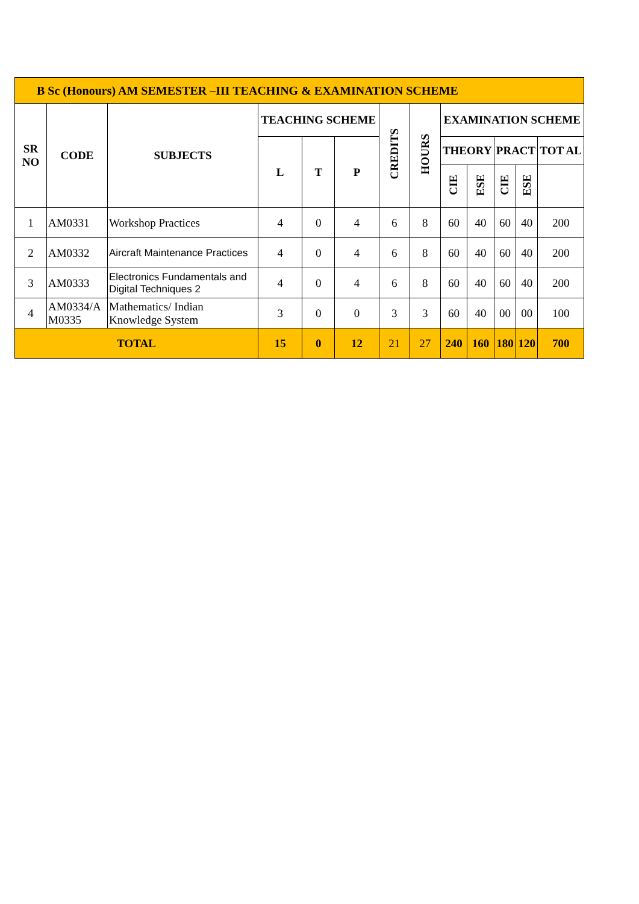| B Sc (Honours) AM SEMESTER –III TEACHING & EXAMINATION SCHEME | | | | | | | | | | | | |
| --- | --- | --- | --- | --- | --- | --- | --- | --- | --- | --- | --- | --- |
| SR NO | CODE | SUBJECTS | TEACHING SCHEME | | | CREDITS | HOURS | EXAMINATION SCHEME | | | | |
| | | | L | T | P | | | THEORY | | PRACT | | TOT AL |
| | | | | | | | | CIE | ESE | CIE | ESE | |
| 1 | AM0331 | Workshop Practices | 4 | 0 | 4 | 6 | 8 | 60 | 40 | 60 | 40 | 200 |
| 2 | AM0332 | Aircraft Maintenance Practices | 4 | 0 | 4 | 6 | 8 | 60 | 40 | 60 | 40 | 200 |
| 3 | AM0333 | Electronics Fundamentals and Digital Techniques 2 | 4 | 0 | 4 | 6 | 8 | 60 | 40 | 60 | 40 | 200 |
| 4 | AM0334/A M0335 | Mathematics/ Indian Knowledge System | 3 | 0 | 0 | 3 | 3 | 60 | 40 | 00 | 00 | 100 |
| TOTAL | | | 15 | 0 | 12 | 21 | 27 | 240 | 160 | 180 | 120 | 700 |